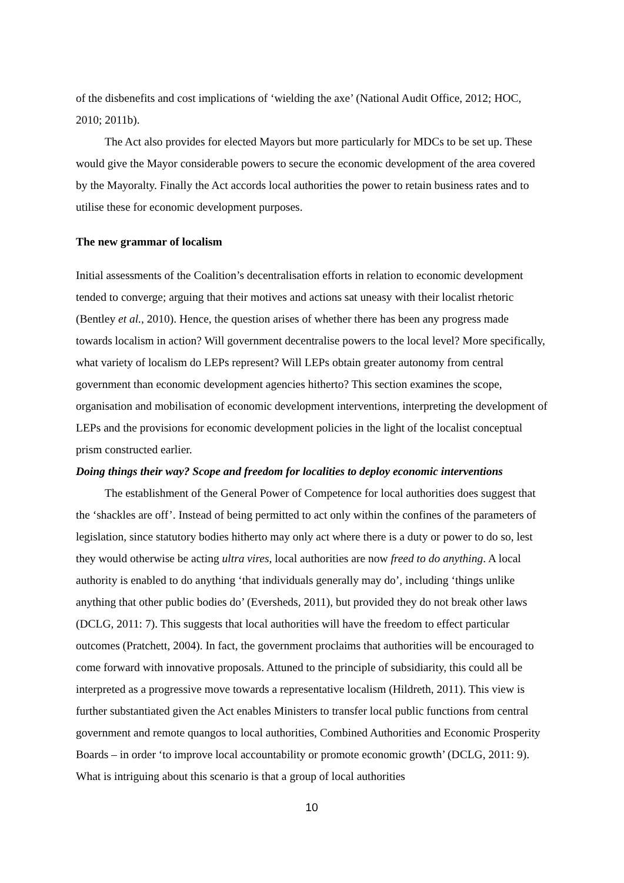of the disbenefits and cost implications of ‘wielding the axe’ (National Audit Office, 2012; HOC, 2010; 2011b).
The Act also provides for elected Mayors but more particularly for MDCs to be set up. These would give the Mayor considerable powers to secure the economic development of the area covered by the Mayoralty. Finally the Act accords local authorities the power to retain business rates and to utilise these for economic development purposes.
The new grammar of localism
Initial assessments of the Coalition’s decentralisation efforts in relation to economic development tended to converge; arguing that their motives and actions sat uneasy with their localist rhetoric (Bentley et al., 2010). Hence, the question arises of whether there has been any progress made towards localism in action? Will government decentralise powers to the local level? More specifically, what variety of localism do LEPs represent? Will LEPs obtain greater autonomy from central government than economic development agencies hitherto? This section examines the scope, organisation and mobilisation of economic development interventions, interpreting the development of LEPs and the provisions for economic development policies in the light of the localist conceptual prism constructed earlier.
Doing things their way? Scope and freedom for localities to deploy economic interventions
The establishment of the General Power of Competence for local authorities does suggest that the ‘shackles are off’. Instead of being permitted to act only within the confines of the parameters of legislation, since statutory bodies hitherto may only act where there is a duty or power to do so, lest they would otherwise be acting ultra vires, local authorities are now freed to do anything. A local authority is enabled to do anything ‘that individuals generally may do’, including ‘things unlike anything that other public bodies do’ (Eversheds, 2011), but provided they do not break other laws (DCLG, 2011: 7). This suggests that local authorities will have the freedom to effect particular outcomes (Pratchett, 2004). In fact, the government proclaims that authorities will be encouraged to come forward with innovative proposals. Attuned to the principle of subsidiarity, this could all be interpreted as a progressive move towards a representative localism (Hildreth, 2011). This view is further substantiated given the Act enables Ministers to transfer local public functions from central government and remote quangos to local authorities, Combined Authorities and Economic Prosperity Boards – in order ‘to improve local accountability or promote economic growth’ (DCLG, 2011: 9). What is intriguing about this scenario is that a group of local authorities
10